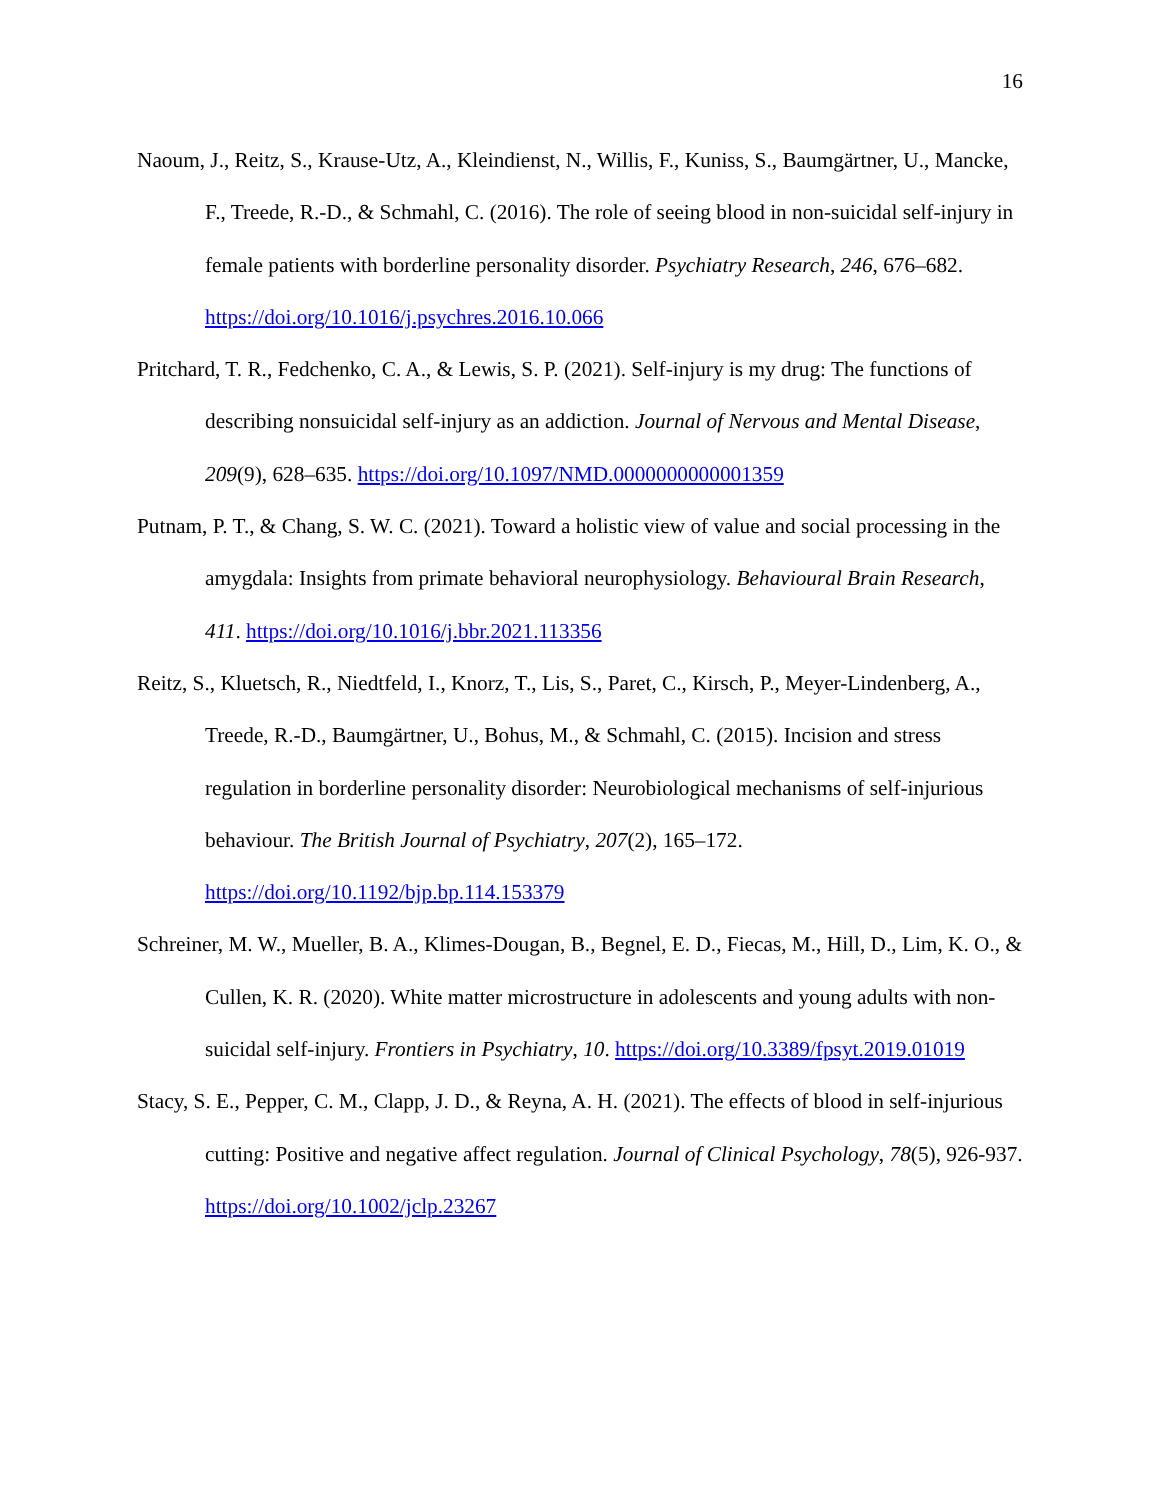16
Naoum, J., Reitz, S., Krause-Utz, A., Kleindienst, N., Willis, F., Kuniss, S., Baumgärtner, U., Mancke, F., Treede, R.-D., & Schmahl, C. (2016). The role of seeing blood in non-suicidal self-injury in female patients with borderline personality disorder. Psychiatry Research, 246, 676–682. https://doi.org/10.1016/j.psychres.2016.10.066
Pritchard, T. R., Fedchenko, C. A., & Lewis, S. P. (2021). Self-injury is my drug: The functions of describing nonsuicidal self-injury as an addiction. Journal of Nervous and Mental Disease, 209(9), 628–635. https://doi.org/10.1097/NMD.0000000000001359
Putnam, P. T., & Chang, S. W. C. (2021). Toward a holistic view of value and social processing in the amygdala: Insights from primate behavioral neurophysiology. Behavioural Brain Research, 411. https://doi.org/10.1016/j.bbr.2021.113356
Reitz, S., Kluetsch, R., Niedtfeld, I., Knorz, T., Lis, S., Paret, C., Kirsch, P., Meyer-Lindenberg, A., Treede, R.-D., Baumgärtner, U., Bohus, M., & Schmahl, C. (2015). Incision and stress regulation in borderline personality disorder: Neurobiological mechanisms of self-injurious behaviour. The British Journal of Psychiatry, 207(2), 165–172. https://doi.org/10.1192/bjp.bp.114.153379
Schreiner, M. W., Mueller, B. A., Klimes-Dougan, B., Begnel, E. D., Fiecas, M., Hill, D., Lim, K. O., & Cullen, K. R. (2020). White matter microstructure in adolescents and young adults with non-suicidal self-injury. Frontiers in Psychiatry, 10. https://doi.org/10.3389/fpsyt.2019.01019
Stacy, S. E., Pepper, C. M., Clapp, J. D., & Reyna, A. H. (2021). The effects of blood in self-injurious cutting: Positive and negative affect regulation. Journal of Clinical Psychology, 78(5), 926-937. https://doi.org/10.1002/jclp.23267